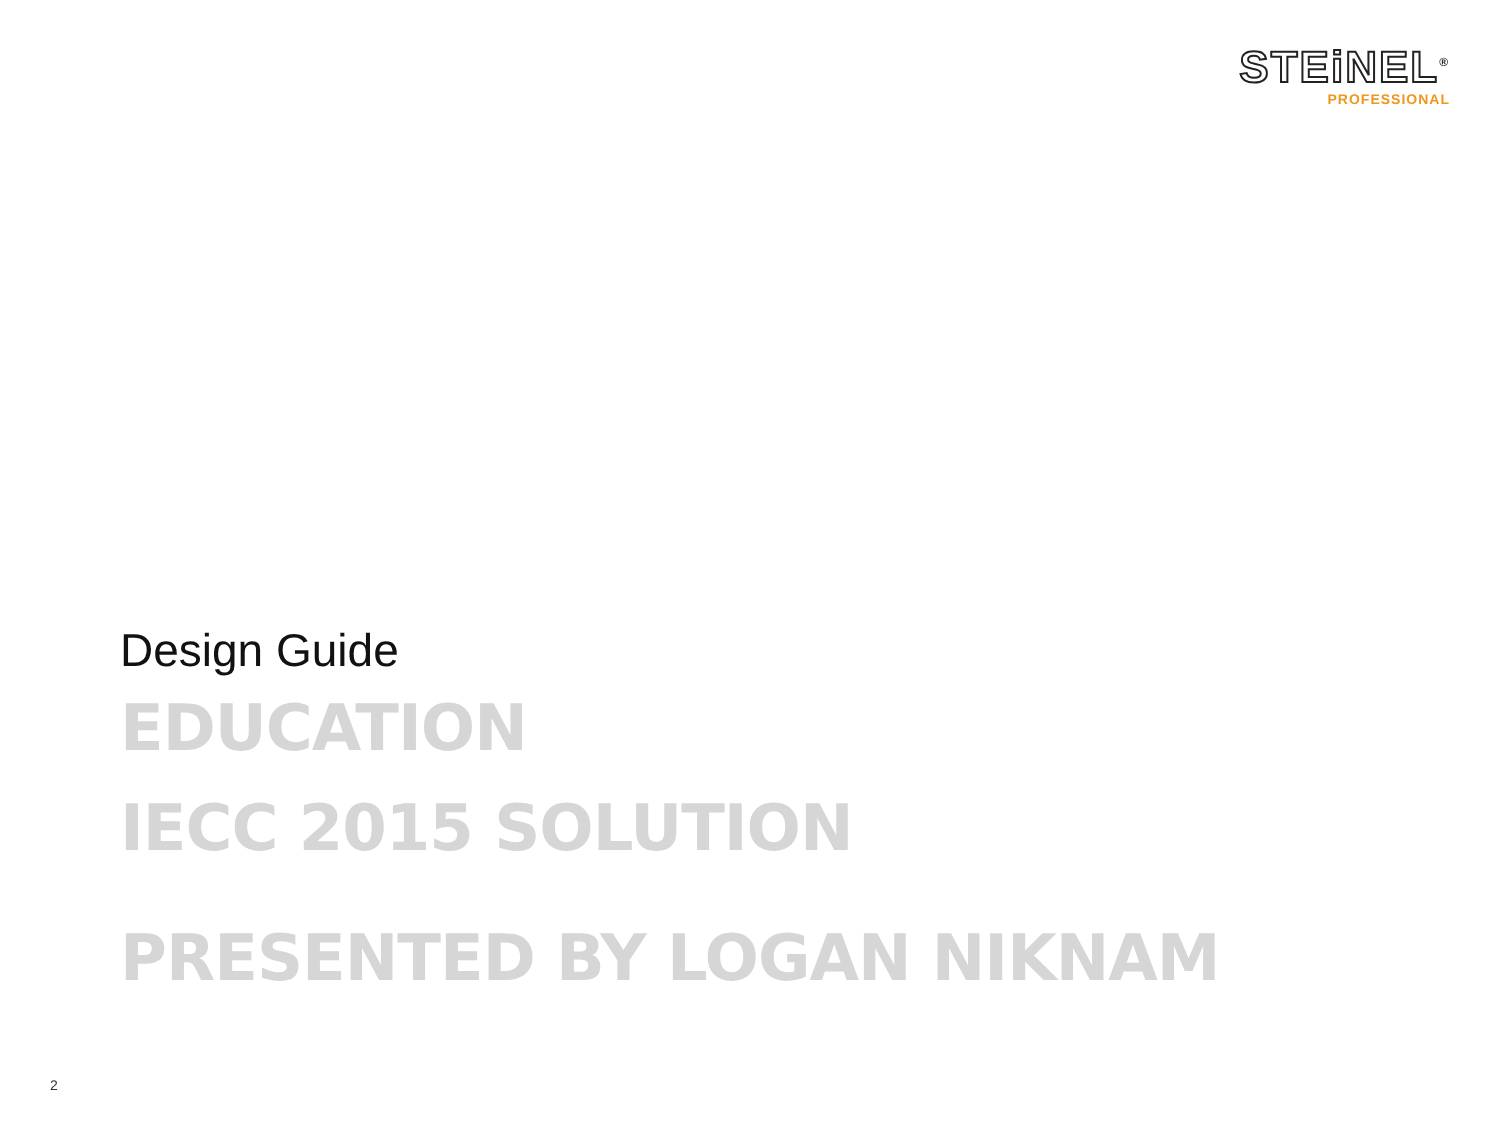STEiNEL<sup>®</sup>
PROFESSIONAL
Design Guide
EDUCATION
IECC 2015 SOLUTION
PRESENTED BY LOGAN NIKNAM
2